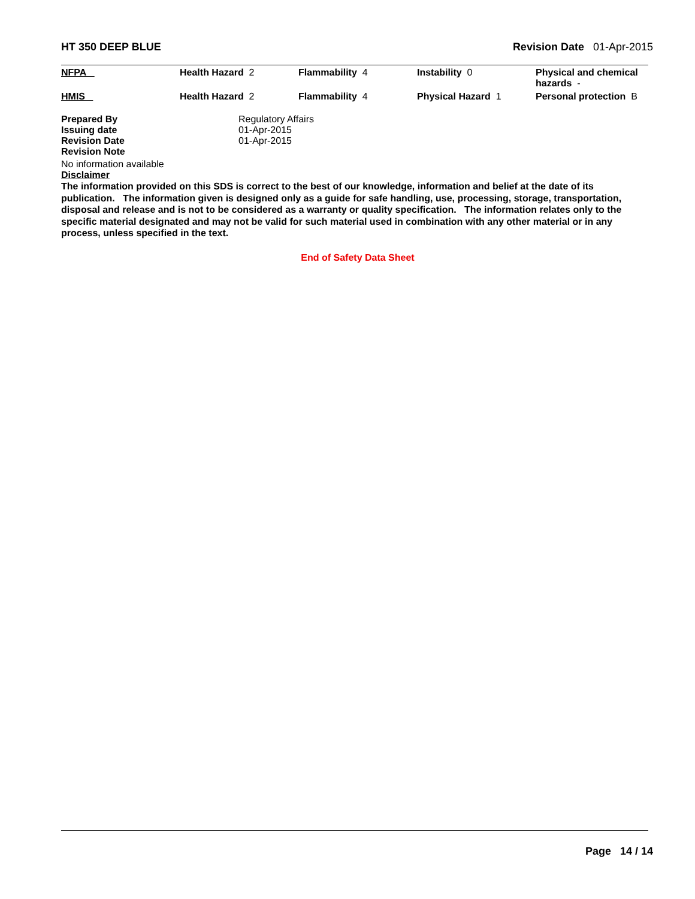HT 350 DEEP BLUE Revision Date 01-Apr-2015
| NFPA | Health Hazard 2 | Flammability 4 | Instability 0 | Physical and chemical hazards - |
| HMIS | Health Hazard 2 | Flammability 4 | Physical Hazard 1 | Personal protection B |
| Prepared By | Regulatory Affairs |
| Issuing date | 01-Apr-2015 |
| Revision Date | 01-Apr-2015 |
| Revision Note | |
No information available
Disclaimer
The information provided on this SDS is correct to the best of our knowledge, information and belief at the date of its publication. The information given is designed only as a guide for safe handling, use, processing, storage, transportation, disposal and release and is not to be considered as a warranty or quality specification. The information relates only to the specific material designated and may not be valid for such material used in combination with any other material or in any process, unless specified in the text.
End of Safety Data Sheet
Page 14 / 14